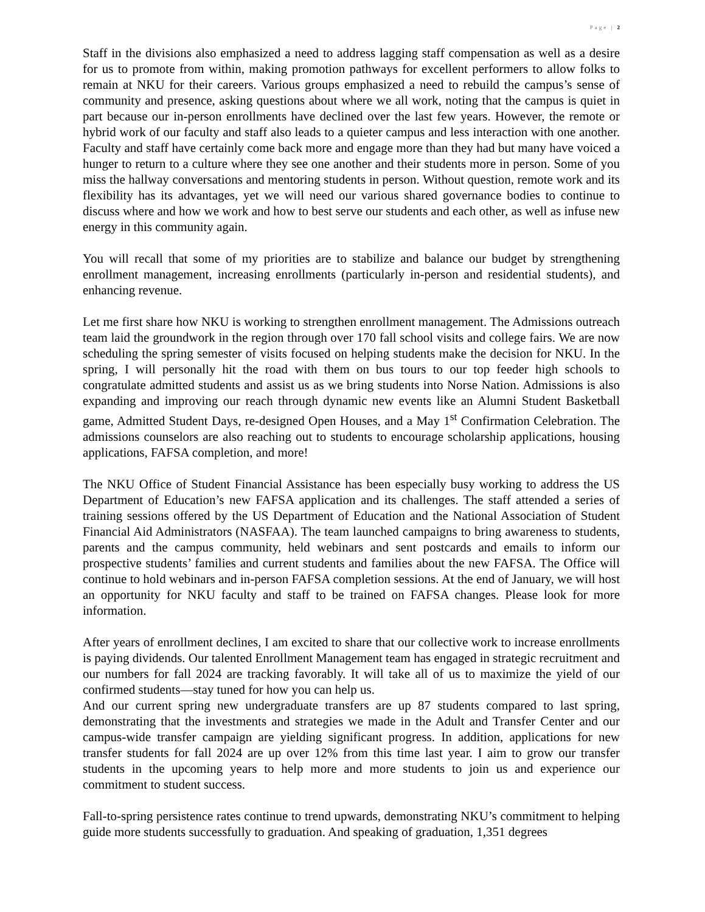Page | 2
Staff in the divisions also emphasized a need to address lagging staff compensation as well as a desire for us to promote from within, making promotion pathways for excellent performers to allow folks to remain at NKU for their careers. Various groups emphasized a need to rebuild the campus’s sense of community and presence, asking questions about where we all work, noting that the campus is quiet in part because our in-person enrollments have declined over the last few years. However, the remote or hybrid work of our faculty and staff also leads to a quieter campus and less interaction with one another. Faculty and staff have certainly come back more and engage more than they had but many have voiced a hunger to return to a culture where they see one another and their students more in person. Some of you miss the hallway conversations and mentoring students in person. Without question, remote work and its flexibility has its advantages, yet we will need our various shared governance bodies to continue to discuss where and how we work and how to best serve our students and each other, as well as infuse new energy in this community again.
You will recall that some of my priorities are to stabilize and balance our budget by strengthening enrollment management, increasing enrollments (particularly in-person and residential students), and enhancing revenue.
Let me first share how NKU is working to strengthen enrollment management. The Admissions outreach team laid the groundwork in the region through over 170 fall school visits and college fairs. We are now scheduling the spring semester of visits focused on helping students make the decision for NKU. In the spring, I will personally hit the road with them on bus tours to our top feeder high schools to congratulate admitted students and assist us as we bring students into Norse Nation. Admissions is also expanding and improving our reach through dynamic new events like an Alumni Student Basketball game, Admitted Student Days, re-designed Open Houses, and a May 1<sup>st</sup> Confirmation Celebration. The admissions counselors are also reaching out to students to encourage scholarship applications, housing applications, FAFSA completion, and more!
The NKU Office of Student Financial Assistance has been especially busy working to address the US Department of Education’s new FAFSA application and its challenges. The staff attended a series of training sessions offered by the US Department of Education and the National Association of Student Financial Aid Administrators (NASFAA). The team launched campaigns to bring awareness to students, parents and the campus community, held webinars and sent postcards and emails to inform our prospective students’ families and current students and families about the new FAFSA. The Office will continue to hold webinars and in-person FAFSA completion sessions. At the end of January, we will host an opportunity for NKU faculty and staff to be trained on FAFSA changes. Please look for more information.
After years of enrollment declines, I am excited to share that our collective work to increase enrollments is paying dividends. Our talented Enrollment Management team has engaged in strategic recruitment and our numbers for fall 2024 are tracking favorably. It will take all of us to maximize the yield of our confirmed students—stay tuned for how you can help us.
And our current spring new undergraduate transfers are up 87 students compared to last spring, demonstrating that the investments and strategies we made in the Adult and Transfer Center and our campus-wide transfer campaign are yielding significant progress. In addition, applications for new transfer students for fall 2024 are up over 12% from this time last year. I aim to grow our transfer students in the upcoming years to help more and more students to join us and experience our commitment to student success.
Fall-to-spring persistence rates continue to trend upwards, demonstrating NKU’s commitment to helping guide more students successfully to graduation. And speaking of graduation, 1,351 degrees